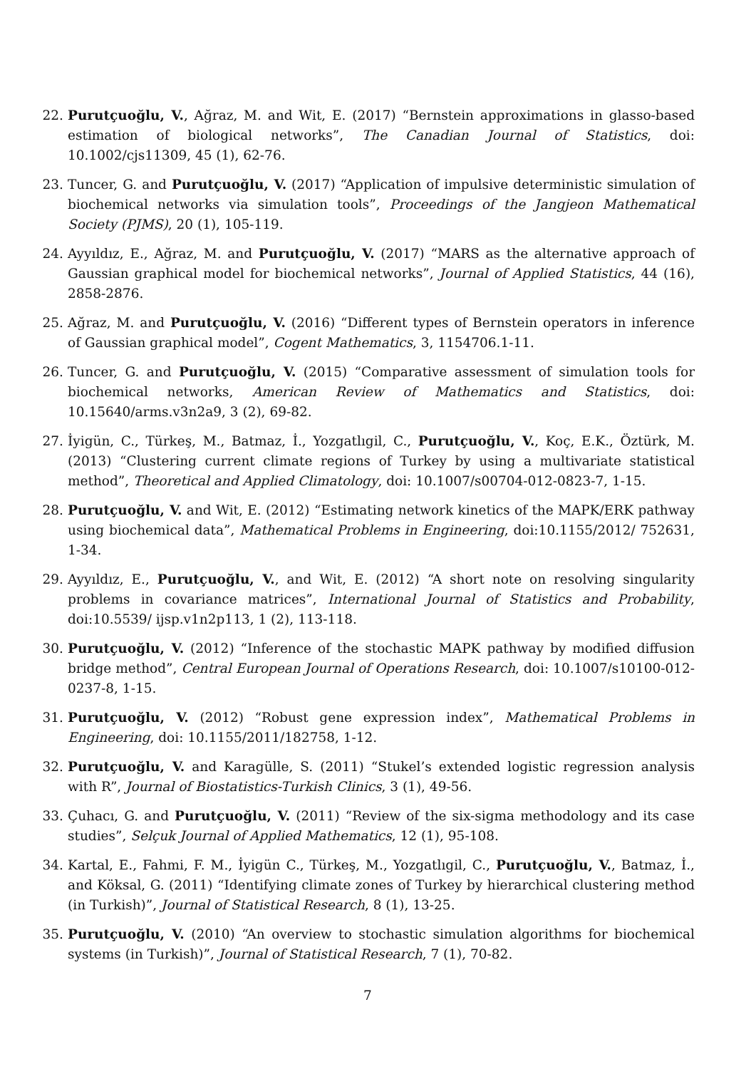22.
Purutçuoğlu, V., Ağraz, M. and Wit, E. (2017) “Bernstein approximations in glasso-based estimation of biological networks”, The Canadian Journal of Statistics, doi: 10.1002/cjs11309, 45 (1), 62-76.
23.
Tuncer, G. and Purutçuoğlu, V. (2017) “Application of impulsive deterministic simulation of biochemical networks via simulation tools”, Proceedings of the Jangjeon Mathematical Society (PJMS), 20 (1), 105-119.
24.
Ayyıldız, E., Ağraz, M. and Purutçuoğlu, V. (2017) “MARS as the alternative approach of Gaussian graphical model for biochemical networks”, Journal of Applied Statistics, 44 (16), 2858-2876.
25.
Ağraz, M. and Purutçuoğlu, V. (2016) “Different types of Bernstein operators in inference of Gaussian graphical model”, Cogent Mathematics, 3, 1154706.1-11.
26.
Tuncer, G. and Purutçuoğlu, V. (2015) “Comparative assessment of simulation tools for biochemical networks, American Review of Mathematics and Statistics, doi: 10.15640/arms.v3n2a9, 3 (2), 69-82.
27.
İyigün, C., Türkeş, M., Batmaz, İ., Yozgatlıgil, C., Purutçuoğlu, V., Koç, E.K., Öztürk, M. (2013) “Clustering current climate regions of Turkey by using a multivariate statistical method”, Theoretical and Applied Climatology, doi: 10.1007/s00704-012-0823-7, 1-15.
28.
Purutçuoğlu, V. and Wit, E. (2012) “Estimating network kinetics of the MAPK/ERK pathway using biochemical data”, Mathematical Problems in Engineering, doi:10.1155/2012/ 752631, 1-34.
29.
Ayyıldız, E., Purutçuoğlu, V., and Wit, E. (2012) “A short note on resolving singularity problems in covariance matrices”, International Journal of Statistics and Probability, doi:10.5539/ ijsp.v1n2p113, 1 (2), 113-118.
30.
Purutçuoğlu, V. (2012) “Inference of the stochastic MAPK pathway by modified diffusion bridge method”, Central European Journal of Operations Research, doi: 10.1007/s10100-012-0237-8, 1-15.
31.
Purutçuoğlu, V. (2012) “Robust gene expression index”, Mathematical Problems in Engineering, doi: 10.1155/2011/182758, 1-12.
32.
Purutçuoğlu, V. and Karagülle, S. (2011) “Stukel’s extended logistic regression analysis with R”, Journal of Biostatistics-Turkish Clinics, 3 (1), 49-56.
33.
Çuhacı, G. and Purutçuoğlu, V. (2011) “Review of the six-sigma methodology and its case studies”, Selçuk Journal of Applied Mathematics, 12 (1), 95-108.
34.
Kartal, E., Fahmi, F. M., İyigün C., Türkeş, M., Yozgatlıgil, C., Purutçuoğlu, V., Batmaz, İ., and Köksal, G. (2011) “Identifying climate zones of Turkey by hierarchical clustering method (in Turkish)”, Journal of Statistical Research, 8 (1), 13-25.
35.
Purutçuoğlu, V. (2010) “An overview to stochastic simulation algorithms for biochemical systems (in Turkish)”, Journal of Statistical Research, 7 (1), 70-82.
7